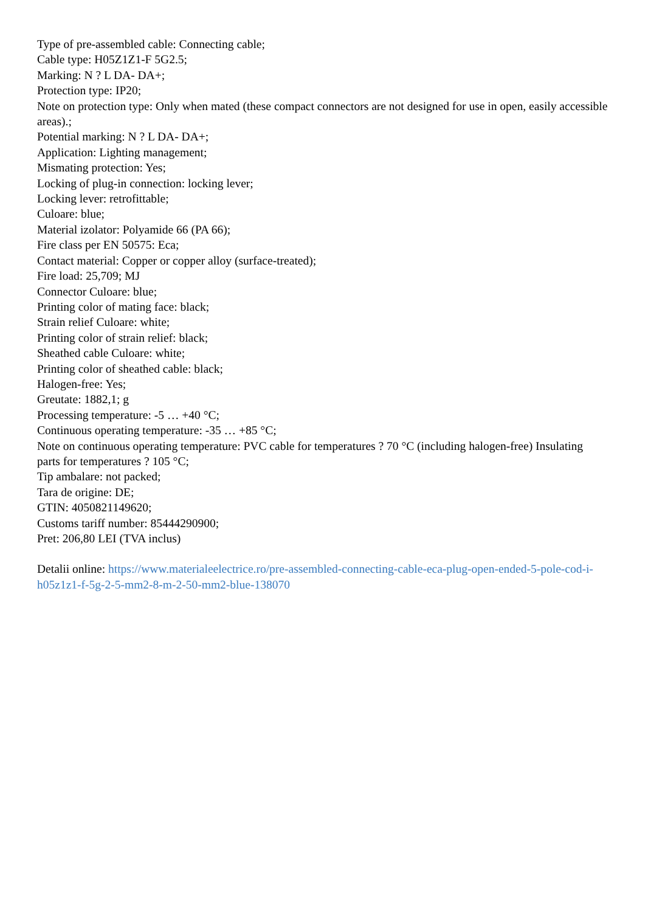Type of pre-assembled cable: Connecting cable;
Cable type: H05Z1Z1-F 5G2.5;
Marking: N ? L DA- DA+;
Protection type: IP20;
Note on protection type: Only when mated (these compact connectors are not designed for use in open, easily accessible areas).;
Potential marking: N ? L DA- DA+;
Application: Lighting management;
Mismating protection: Yes;
Locking of plug-in connection: locking lever;
Locking lever: retrofittable;
Culoare: blue;
Material izolator: Polyamide 66 (PA 66);
Fire class per EN 50575: Eca;
Contact material: Copper or copper alloy (surface-treated);
Fire load: 25,709; MJ
Connector Culoare: blue;
Printing color of mating face: black;
Strain relief Culoare: white;
Printing color of strain relief: black;
Sheathed cable Culoare: white;
Printing color of sheathed cable: black;
Halogen-free: Yes;
Greutate: 1882,1; g
Processing temperature: -5 … +40 °C;
Continuous operating temperature: -35 … +85 °C;
Note on continuous operating temperature: PVC cable for temperatures ? 70 °C (including halogen-free) Insulating parts for temperatures ? 105 °C;
Tip ambalare: not packed;
Tara de origine: DE;
GTIN: 4050821149620;
Customs tariff number: 85444290900;
Pret: 206,80 LEI (TVA inclus)
Detalii online: https://www.materialeelectrice.ro/pre-assembled-connecting-cable-eca-plug-open-ended-5-pole-cod-i-h05z1z1-f-5g-2-5-mm2-8-m-2-50-mm2-blue-138070